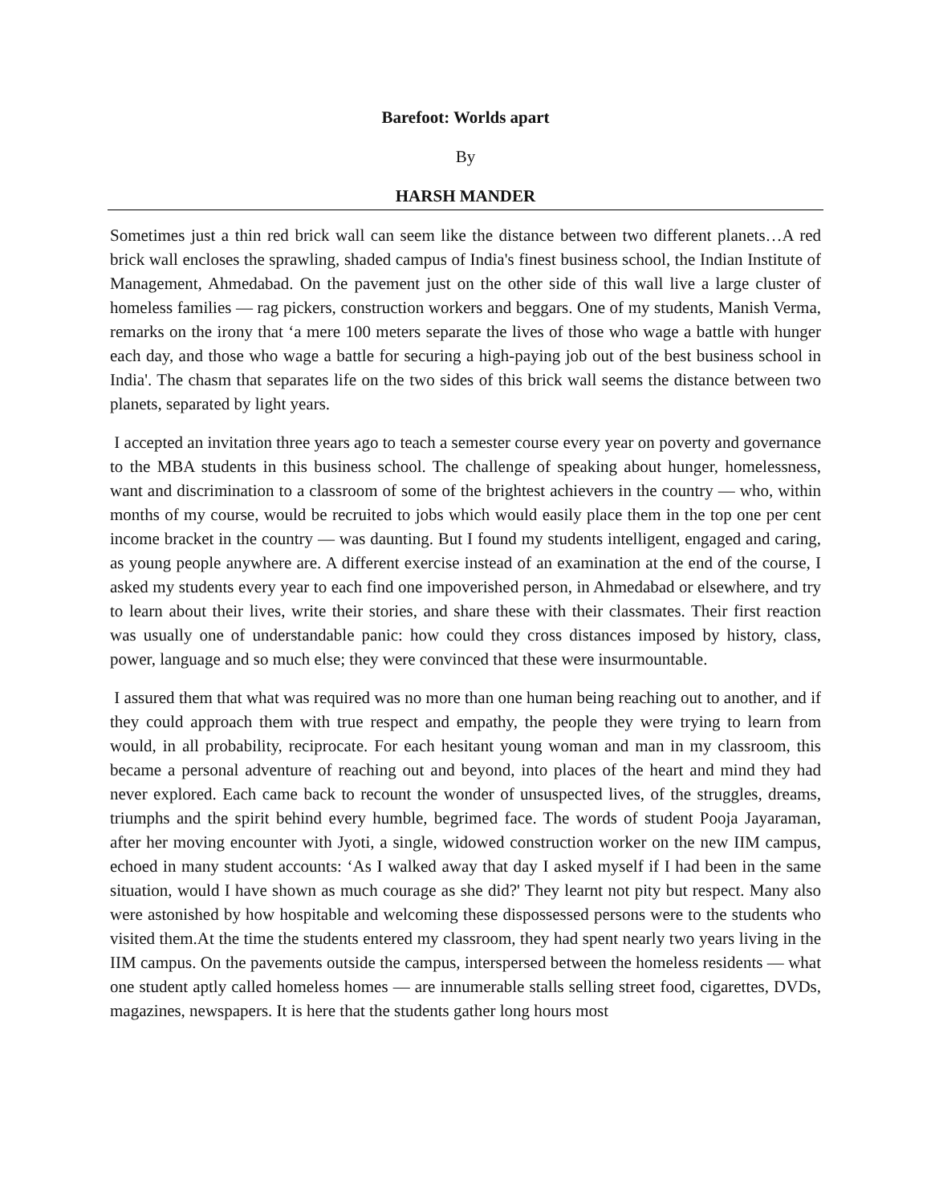Barefoot: Worlds apart
By
HARSH MANDER
Sometimes just a thin red brick wall can seem like the distance between two different planets…A red brick wall encloses the sprawling, shaded campus of India's finest business school, the Indian Institute of Management, Ahmedabad. On the pavement just on the other side of this wall live a large cluster of homeless families — rag pickers, construction workers and beggars. One of my students, Manish Verma, remarks on the irony that ‘a mere 100 meters separate the lives of those who wage a battle with hunger each day, and those who wage a battle for securing a high-paying job out of the best business school in India'. The chasm that separates life on the two sides of this brick wall seems the distance between two planets, separated by light years.
I accepted an invitation three years ago to teach a semester course every year on poverty and governance to the MBA students in this business school. The challenge of speaking about hunger, homelessness, want and discrimination to a classroom of some of the brightest achievers in the country — who, within months of my course, would be recruited to jobs which would easily place them in the top one per cent income bracket in the country — was daunting. But I found my students intelligent, engaged and caring, as young people anywhere are. A different exercise instead of an examination at the end of the course, I asked my students every year to each find one impoverished person, in Ahmedabad or elsewhere, and try to learn about their lives, write their stories, and share these with their classmates. Their first reaction was usually one of understandable panic: how could they cross distances imposed by history, class, power, language and so much else; they were convinced that these were insurmountable.
I assured them that what was required was no more than one human being reaching out to another, and if they could approach them with true respect and empathy, the people they were trying to learn from would, in all probability, reciprocate. For each hesitant young woman and man in my classroom, this became a personal adventure of reaching out and beyond, into places of the heart and mind they had never explored. Each came back to recount the wonder of unsuspected lives, of the struggles, dreams, triumphs and the spirit behind every humble, begrimed face. The words of student Pooja Jayaraman, after her moving encounter with Jyoti, a single, widowed construction worker on the new IIM campus, echoed in many student accounts: ‘As I walked away that day I asked myself if I had been in the same situation, would I have shown as much courage as she did?' They learnt not pity but respect. Many also were astonished by how hospitable and welcoming these dispossessed persons were to the students who visited them.At the time the students entered my classroom, they had spent nearly two years living in the IIM campus. On the pavements outside the campus, interspersed between the homeless residents — what one student aptly called homeless homes — are innumerable stalls selling street food, cigarettes, DVDs, magazines, newspapers. It is here that the students gather long hours most